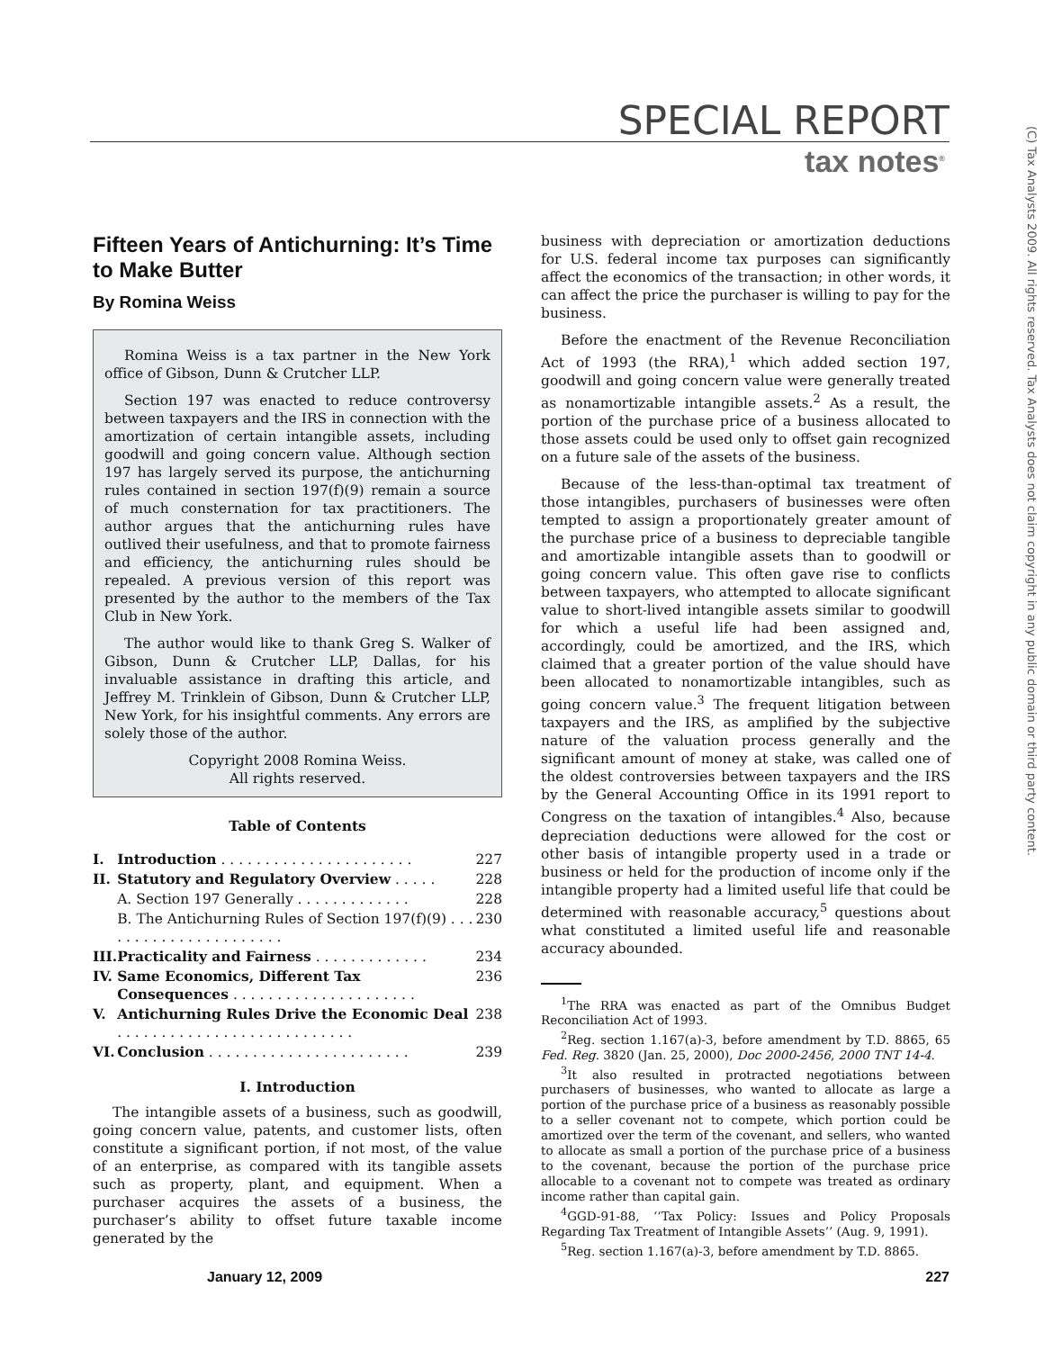SPECIAL REPORT
tax notes<sup>®</sup>
(C) Tax Analysts 2009. All rights reserved. Tax Analysts does not claim copyright in any public domain or third party content.
Fifteen Years of Antichurning: It’s Time to Make Butter
By Romina Weiss
Romina Weiss is a tax partner in the New York office of Gibson, Dunn & Crutcher LLP.
Section 197 was enacted to reduce controversy between taxpayers and the IRS in connection with the amortization of certain intangible assets, including goodwill and going concern value. Although section 197 has largely served its purpose, the antichurning rules contained in section 197(f)(9) remain a source of much consternation for tax practitioners. The author argues that the antichurning rules have outlived their usefulness, and that to promote fairness and efficiency, the antichurning rules should be repealed. A previous version of this report was presented by the author to the members of the Tax Club in New York.
The author would like to thank Greg S. Walker of Gibson, Dunn & Crutcher LLP, Dallas, for his invaluable assistance in drafting this article, and Jeffrey M. Trinklein of Gibson, Dunn & Crutcher LLP, New York, for his insightful comments. Any errors are solely those of the author.
Copyright 2008 Romina Weiss.
All rights reserved.
Table of Contents
| I. | Introduction . . . . . . . . . . . . . . . . . . . . . . | 227 |
| II. | Statutory and Regulatory Overview . . . . . | 228 |
| | A. Section 197 Generally . . . . . . . . . . . . . | 228 |
| | B. The Antichurning Rules of Section 197(f)(9) . . . . . . . . . . . . . . . . . . . . . . | 230 |
| III. | Practicality and Fairness . . . . . . . . . . . . . | 234 |
| IV. | Same Economics, Different Tax Consequences . . . . . . . . . . . . . . . . . . . . . | 236 |
| V. | Antichurning Rules Drive the Economic Deal . . . . . . . . . . . . . . . . . . . . . . . . . . . | 238 |
| VI. | Conclusion . . . . . . . . . . . . . . . . . . . . . . . | 239 |
I. Introduction
The intangible assets of a business, such as goodwill, going concern value, patents, and customer lists, often constitute a significant portion, if not most, of the value of an enterprise, as compared with its tangible assets such as property, plant, and equipment. When a purchaser acquires the assets of a business, the purchaser’s ability to offset future taxable income generated by the
business with depreciation or amortization deductions for U.S. federal income tax purposes can significantly affect the economics of the transaction; in other words, it can affect the price the purchaser is willing to pay for the business.
Before the enactment of the Revenue Reconciliation Act of 1993 (the RRA),<sup>1</sup> which added section 197, goodwill and going concern value were generally treated as nonamortizable intangible assets.<sup>2</sup> As a result, the portion of the purchase price of a business allocated to those assets could be used only to offset gain recognized on a future sale of the assets of the business.
Because of the less-than-optimal tax treatment of those intangibles, purchasers of businesses were often tempted to assign a proportionately greater amount of the purchase price of a business to depreciable tangible and amortizable intangible assets than to goodwill or going concern value. This often gave rise to conflicts between taxpayers, who attempted to allocate significant value to short-lived intangible assets similar to goodwill for which a useful life had been assigned and, accordingly, could be amortized, and the IRS, which claimed that a greater portion of the value should have been allocated to nonamortizable intangibles, such as going concern value.<sup>3</sup> The frequent litigation between taxpayers and the IRS, as amplified by the subjective nature of the valuation process generally and the significant amount of money at stake, was called one of the oldest controversies between taxpayers and the IRS by the General Accounting Office in its 1991 report to Congress on the taxation of intangibles.<sup>4</sup> Also, because depreciation deductions were allowed for the cost or other basis of intangible property used in a trade or business or held for the production of income only if the intangible property had a limited useful life that could be determined with reasonable accuracy,<sup>5</sup> questions about what constituted a limited useful life and reasonable accuracy abounded.
<sup>1</sup> The RRA was enacted as part of the Omnibus Budget Reconciliation Act of 1993.
<sup>2</sup> Reg. section 1.167(a)-3, before amendment by T.D. 8865, 65 Fed. Reg. 3820 (Jan. 25, 2000), Doc 2000-2456, 2000 TNT 14-4.
<sup>3</sup> It also resulted in protracted negotiations between purchasers of businesses, who wanted to allocate as large a portion of the purchase price of a business as reasonably possible to a seller covenant not to compete, which portion could be amortized over the term of the covenant, and sellers, who wanted to allocate as small a portion of the purchase price of a business to the covenant, because the portion of the purchase price allocable to a covenant not to compete was treated as ordinary income rather than capital gain.
<sup>4</sup> GGD-91-88, ‘‘Tax Policy: Issues and Policy Proposals Regarding Tax Treatment of Intangible Assets’’ (Aug. 9, 1991).
<sup>5</sup> Reg. section 1.167(a)-3, before amendment by T.D. 8865.
January 12, 2009 227